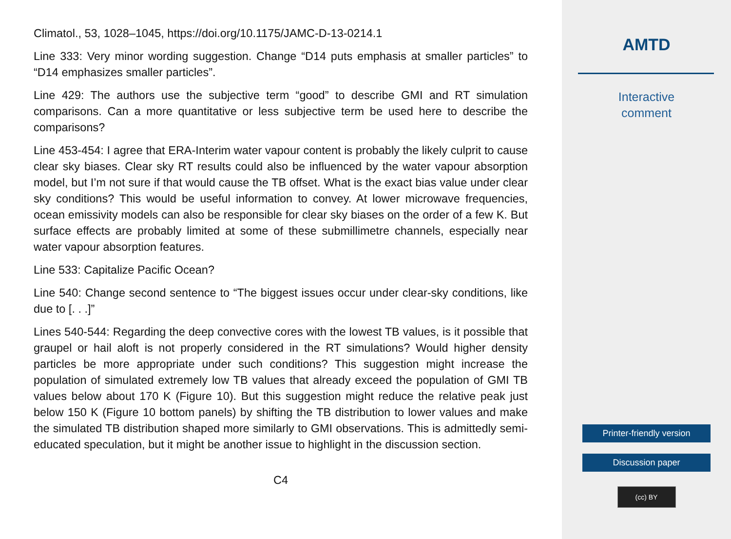Climatol., 53, 1028–1045, https://doi.org/10.1175/JAMC-D-13-0214.1
Line 333: Very minor wording suggestion. Change “D14 puts emphasis at smaller particles” to “D14 emphasizes smaller particles”.
Line 429: The authors use the subjective term “good” to describe GMI and RT simulation comparisons. Can a more quantitative or less subjective term be used here to describe the comparisons?
Line 453-454: I agree that ERA-Interim water vapour content is probably the likely culprit to cause clear sky biases. Clear sky RT results could also be influenced by the water vapour absorption model, but I’m not sure if that would cause the TB offset. What is the exact bias value under clear sky conditions? This would be useful information to convey. At lower microwave frequencies, ocean emissivity models can also be responsible for clear sky biases on the order of a few K. But surface effects are probably limited at some of these submillimetre channels, especially near water vapour absorption features.
Line 533: Capitalize Pacific Ocean?
Line 540: Change second sentence to “The biggest issues occur under clear-sky conditions, like due to [. . .]”
Lines 540-544: Regarding the deep convective cores with the lowest TB values, is it possible that graupel or hail aloft is not properly considered in the RT simulations? Would higher density particles be more appropriate under such conditions? This suggestion might increase the population of simulated extremely low TB values that already exceed the population of GMI TB values below about 170 K (Figure 10). But this suggestion might reduce the relative peak just below 150 K (Figure 10 bottom panels) by shifting the TB distribution to lower values and make the simulated TB distribution shaped more similarly to GMI observations. This is admittedly semi-educated speculation, but it might be another issue to highlight in the discussion section.
C4
AMTD
Interactive
comment
Printer-friendly version
Discussion paper
(cc) BY